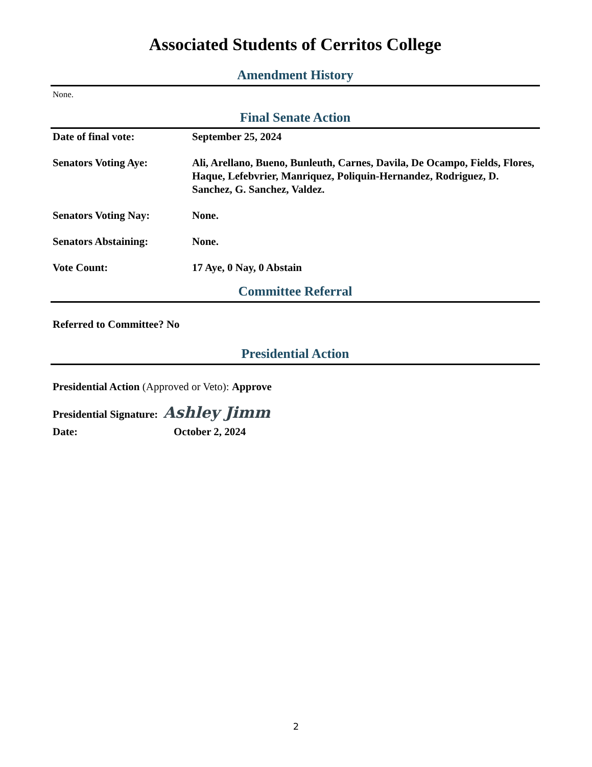Associated Students of Cerritos College
Amendment History
None.
Final Senate Action
| Date of final vote: | September 25, 2024 |
| Senators Voting Aye: | Ali, Arellano, Bueno, Bunleuth, Carnes, Davila, De Ocampo, Fields, Flores, Haque, Lefebvrier, Manriquez, Poliquin-Hernandez, Rodriguez, D. Sanchez, G. Sanchez, Valdez. |
| Senators Voting Nay: | None. |
| Senators Abstaining: | None. |
| Vote Count: | 17 Aye, 0 Nay, 0 Abstain |
Committee Referral
Referred to Committee? No
Presidential Action
Presidential Action (Approved or Veto): Approve
Presidential Signature: Ashley Jimm
Date: October 2, 2024
2